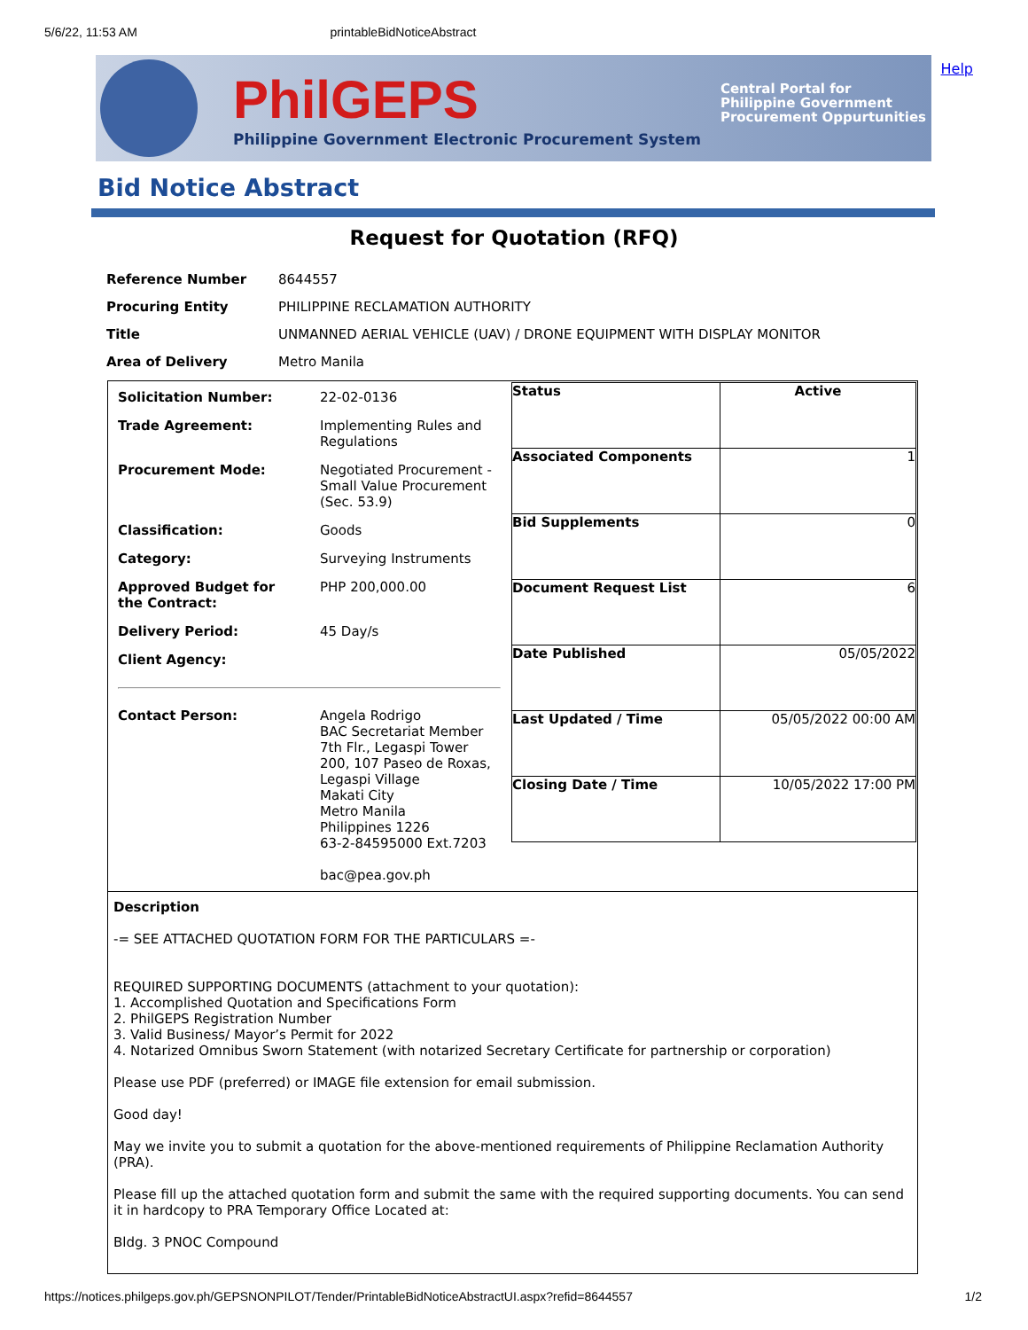5/6/22, 11:53 AM printableBidNoticeAbstract
PhilGEPS
Philippine Government Electronic Procurement System
Central Portal for
Philippine Government
Procurement Oppurtunities
Help
Bid Notice Abstract
Request for Quotation (RFQ)
| Reference Number | 8644557 |
| Procuring Entity | PHILIPPINE RECLAMATION AUTHORITY |
| Title | UNMANNED AERIAL VEHICLE (UAV) / DRONE EQUIPMENT WITH DISPLAY MONITOR |
| Area of Delivery | Metro Manila |
| / Solicitation Number: / 22-02-0136 / / Trade Agreement: / Implementing Rules and Regulations / / Procurement Mode: / Negotiated Procurement - Small Value Procurement (Sec. 53.9) / / Classification: / Goods / / Category: / Surveying Instruments / / Approved Budget for the Contract: / PHP 200,000.00 / / Delivery Period: / 45 Day/s / / Client Agency: / / / Contact Person: / Angela Rodrigo BAC Secretariat Member 7th Flr., Legaspi Tower 200, 107 Paseo de Roxas, Legaspi Village Makati City Metro Manila Philippines 1226 63-2-84595000 Ext.7203 bac@pea.gov.ph / | / Status / Active / / Associated Components / 1 / / Bid Supplements / 0 / / Document Request List / 6 / / Date Published / 05/05/2022 / / Last Updated / Time / 05/05/2022 00:00 AM / / Closing Date / Time / 10/05/2022 17:00 PM / |
| Description -= SEE ATTACHED QUOTATION FORM FOR THE PARTICULARS =- REQUIRED SUPPORTING DOCUMENTS (attachment to your quotation): 1. Accomplished Quotation and Specifications Form 2. PhilGEPS Registration Number 3. Valid Business/ Mayor’s Permit for 2022 4. Notarized Omnibus Sworn Statement (with notarized Secretary Certificate for partnership or corporation) Please use PDF (preferred) or IMAGE file extension for email submission. Good day! May we invite you to submit a quotation for the above-mentioned requirements of Philippine Reclamation Authority (PRA). Please fill up the attached quotation form and submit the same with the required supporting documents. You can send it in hardcopy to PRA Temporary Office Located at: Bldg. 3 PNOC Compound | |
https://notices.philgeps.gov.ph/GEPSNONPILOT/Tender/PrintableBidNoticeAbstractUI.aspx?refid=8644557 1/2